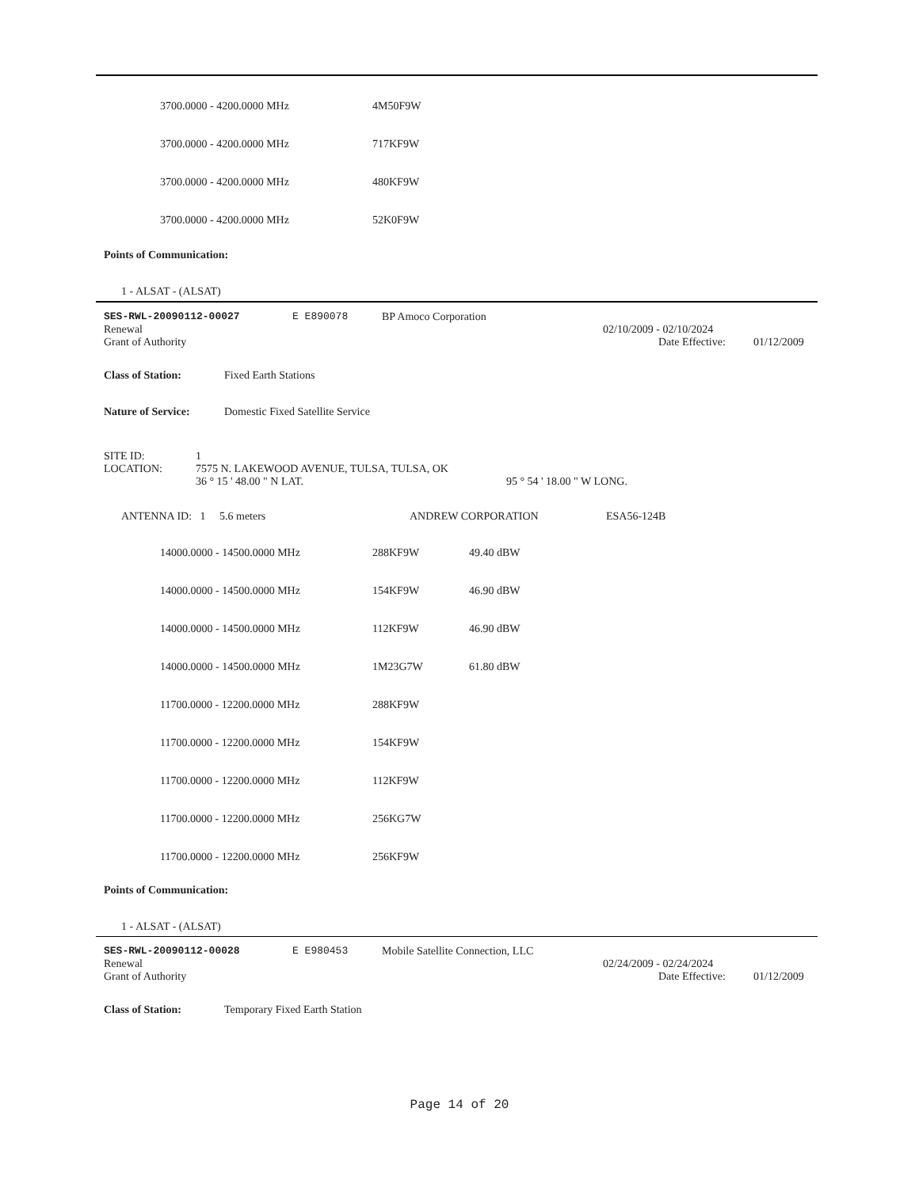3700.0000 - 4200.0000 MHz 4M50F9W
3700.0000 - 4200.0000 MHz 717KF9W
3700.0000 - 4200.0000 MHz 480KF9W
3700.0000 - 4200.0000 MHz 52K0F9W
Points of Communication:
1 - ALSAT - (ALSAT)
SES-RWL-20090112-00027 E E890078 BP Amoco Corporation
Renewal 02/10/2009 - 02/10/2024
Grant of Authority Date Effective: 01/12/2009
Class of Station: Fixed Earth Stations
Nature of Service: Domestic Fixed Satellite Service
SITE ID: 1
LOCATION: 7575 N. LAKEWOOD AVENUE, TULSA, TULSA, OK
36 ° 15 ' 48.00 " N LAT. 95 ° 54 ' 18.00 " W LONG.
ANTENNA ID: 1 5.6 meters ANDREW CORPORATION ESA56-124B
14000.0000 - 14500.0000 MHz 288KF9W 49.40 dBW
14000.0000 - 14500.0000 MHz 154KF9W 46.90 dBW
14000.0000 - 14500.0000 MHz 112KF9W 46.90 dBW
14000.0000 - 14500.0000 MHz 1M23G7W 61.80 dBW
11700.0000 - 12200.0000 MHz 288KF9W
11700.0000 - 12200.0000 MHz 154KF9W
11700.0000 - 12200.0000 MHz 112KF9W
11700.0000 - 12200.0000 MHz 256KG7W
11700.0000 - 12200.0000 MHz 256KF9W
Points of Communication:
1 - ALSAT - (ALSAT)
SES-RWL-20090112-00028 E E980453 Mobile Satellite Connection, LLC
Renewal 02/24/2009 - 02/24/2024
Grant of Authority Date Effective: 01/12/2009
Class of Station: Temporary Fixed Earth Station
Page 14 of 20